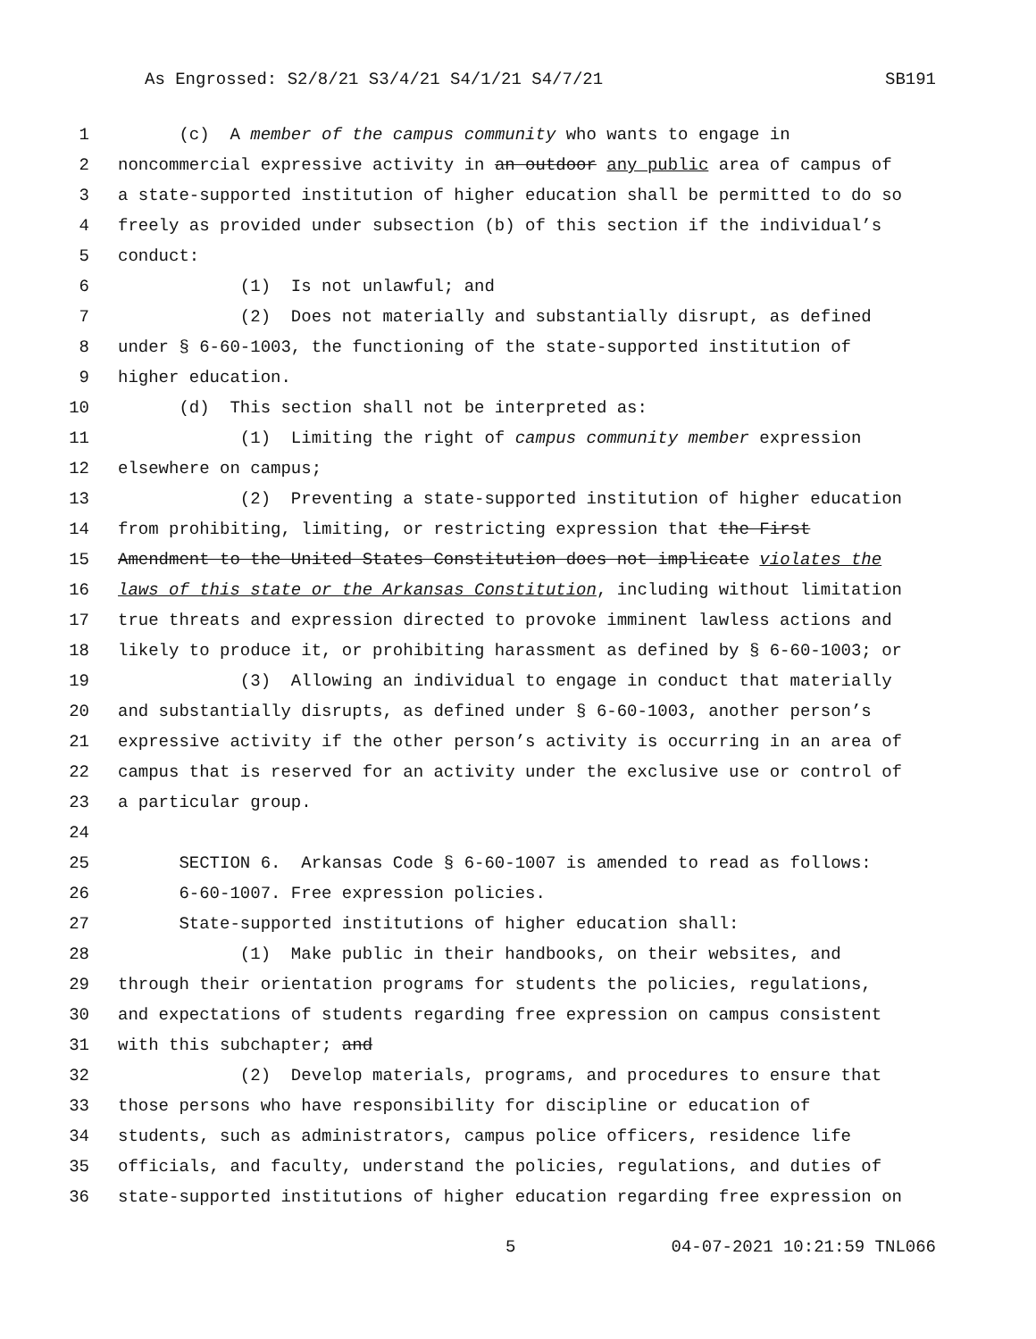As Engrossed: S2/8/21 S3/4/21 S4/1/21 S4/7/21 SB191
1 (c) A member of the campus community who wants to engage in
2 noncommercial expressive activity in an outdoor any public area of campus of
3 a state-supported institution of higher education shall be permitted to do so
4 freely as provided under subsection (b) of this section if the individual’s
5 conduct:
6 (1) Is not unlawful; and
7 (2) Does not materially and substantially disrupt, as defined
8 under § 6-60-1003, the functioning of the state-supported institution of
9 higher education.
10 (d) This section shall not be interpreted as:
11 (1) Limiting the right of campus community member expression
12 elsewhere on campus;
13 (2) Preventing a state-supported institution of higher education
14 from prohibiting, limiting, or restricting expression that the First
15 Amendment to the United States Constitution does not implicate violates the
16 laws of this state or the Arkansas Constitution, including without limitation
17 true threats and expression directed to provoke imminent lawless actions and
18 likely to produce it, or prohibiting harassment as defined by § 6-60-1003; or
19 (3) Allowing an individual to engage in conduct that materially
20 and substantially disrupts, as defined under § 6-60-1003, another person’s
21 expressive activity if the other person’s activity is occurring in an area of
22 campus that is reserved for an activity under the exclusive use or control of
23 a particular group.
24
25 SECTION 6. Arkansas Code § 6-60-1007 is amended to read as follows:
26 6-60-1007. Free expression policies.
27 State-supported institutions of higher education shall:
28 (1) Make public in their handbooks, on their websites, and
29 through their orientation programs for students the policies, regulations,
30 and expectations of students regarding free expression on campus consistent
31 with this subchapter; and
32 (2) Develop materials, programs, and procedures to ensure that
33 those persons who have responsibility for discipline or education of
34 students, such as administrators, campus police officers, residence life
35 officials, and faculty, understand the policies, regulations, and duties of
36 state-supported institutions of higher education regarding free expression on
5 04-07-2021 10:21:59 TNL066